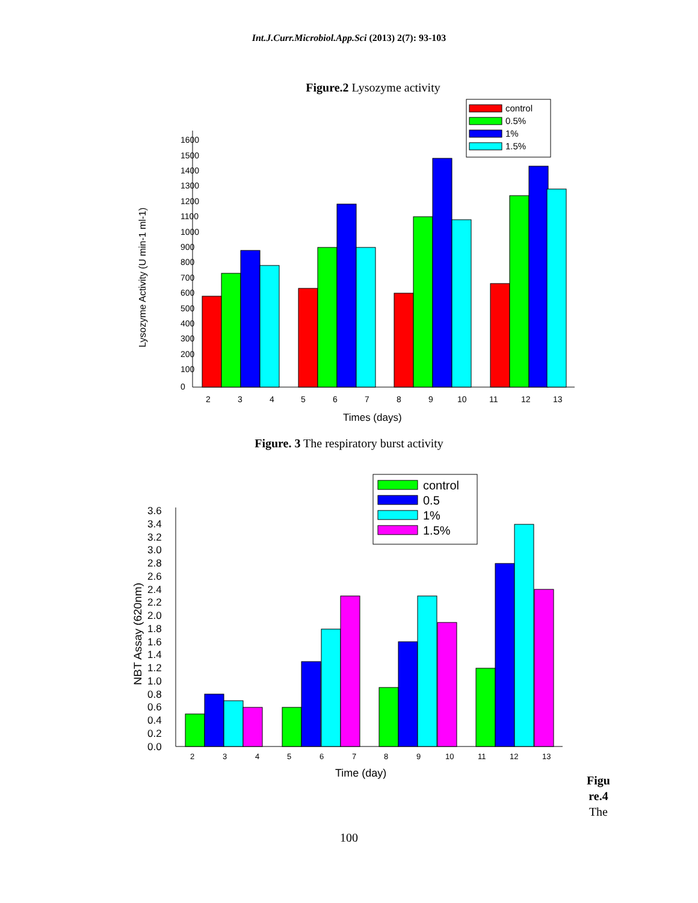Int.J.Curr.Microbiol.App.Sci (2013) 2(7): 93-103
Figure.2 Lysozyme activity
1600
1500
1400
1300
1200
1100
1000
900
800
700
600
500
400
300
200
100
0
control
0.5%
1%
1.5%
2
3
4
5
6
7
8
9
10
11
12
13
Times (days)
Lysozyme Activity (U min-1 ml-1)
Figure. 3 The respiratory burst activity
3.6
3.4
3.2
3.0
2.8
2.6
2.4
2.2
2.0
1.8
1.6
1.4
1.2
1.0
0.8
0.6
0.4
0.2
0.0
control
0.5
1%
1.5%
2
3
4
5
6
7
8
9
10
11
12
13
Time (day)
NBT Assay (620nm)
Figu
re.4
The
100